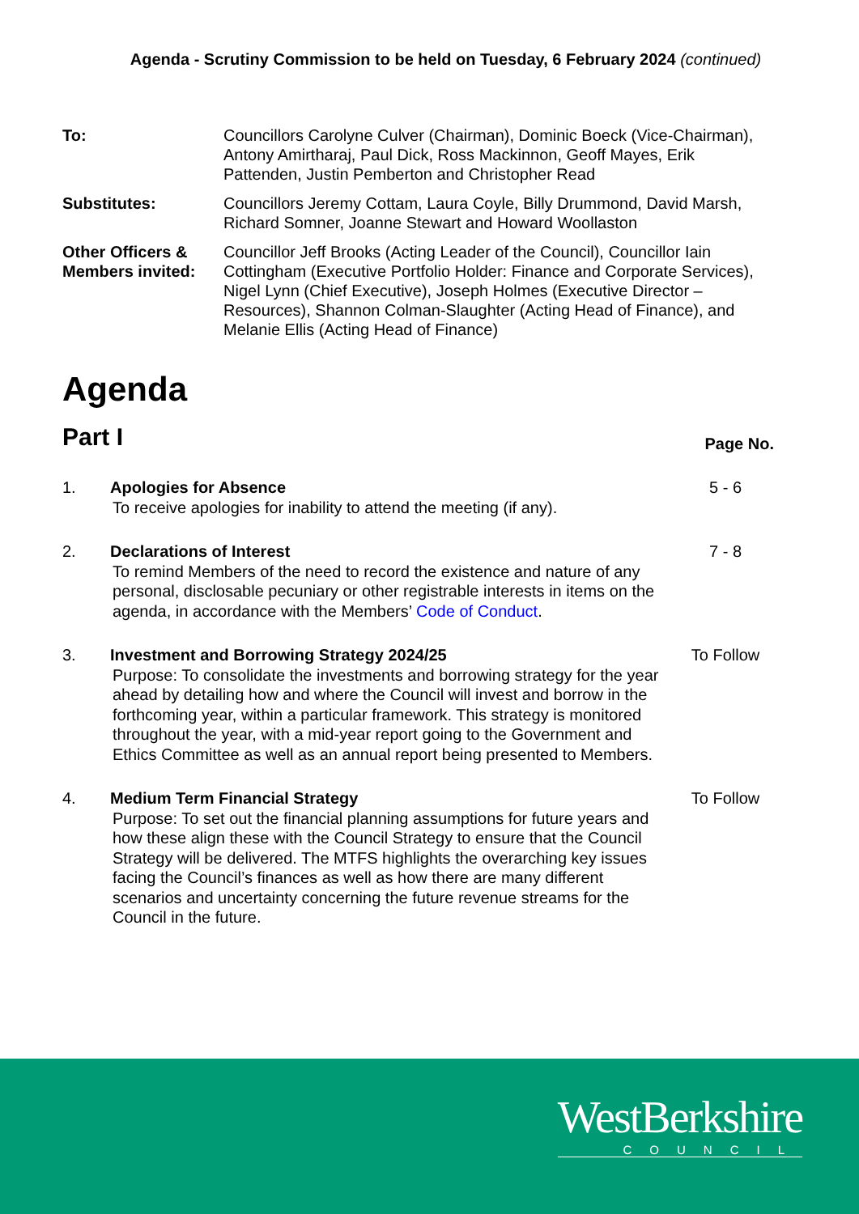Agenda - Scrutiny Commission to be held on Tuesday, 6 February 2024 (continued)
To:
Councillors Carolyne Culver (Chairman), Dominic Boeck (Vice-Chairman), Antony Amirtharaj, Paul Dick, Ross Mackinnon, Geoff Mayes, Erik Pattenden, Justin Pemberton and Christopher Read
Substitutes:
Councillors Jeremy Cottam, Laura Coyle, Billy Drummond, David Marsh, Richard Somner, Joanne Stewart and Howard Woollaston
Other Officers & Members invited:
Councillor Jeff Brooks (Acting Leader of the Council), Councillor Iain Cottingham (Executive Portfolio Holder: Finance and Corporate Services), Nigel Lynn (Chief Executive), Joseph Holmes (Executive Director – Resources), Shannon Colman-Slaughter (Acting Head of Finance), and Melanie Ellis (Acting Head of Finance)
Agenda
Part I
Page No.
1.
Apologies for Absence
To receive apologies for inability to attend the meeting (if any).
5 - 6
2.
Declarations of Interest
To remind Members of the need to record the existence and nature of any personal, disclosable pecuniary or other registrable interests in items on the agenda, in accordance with the Members’ Code of Conduct.
7 - 8
3.
Investment and Borrowing Strategy 2024/25
Purpose: To consolidate the investments and borrowing strategy for the year ahead by detailing how and where the Council will invest and borrow in the forthcoming year, within a particular framework. This strategy is monitored throughout the year, with a mid-year report going to the Government and Ethics Committee as well as an annual report being presented to Members.
To Follow
4.
Medium Term Financial Strategy
Purpose: To set out the financial planning assumptions for future years and how these align these with the Council Strategy to ensure that the Council Strategy will be delivered. The MTFS highlights the overarching key issues facing the Council’s finances as well as how there are many different scenarios and uncertainty concerning the future revenue streams for the Council in the future.
To Follow
WestBerkshire
COUNCIL